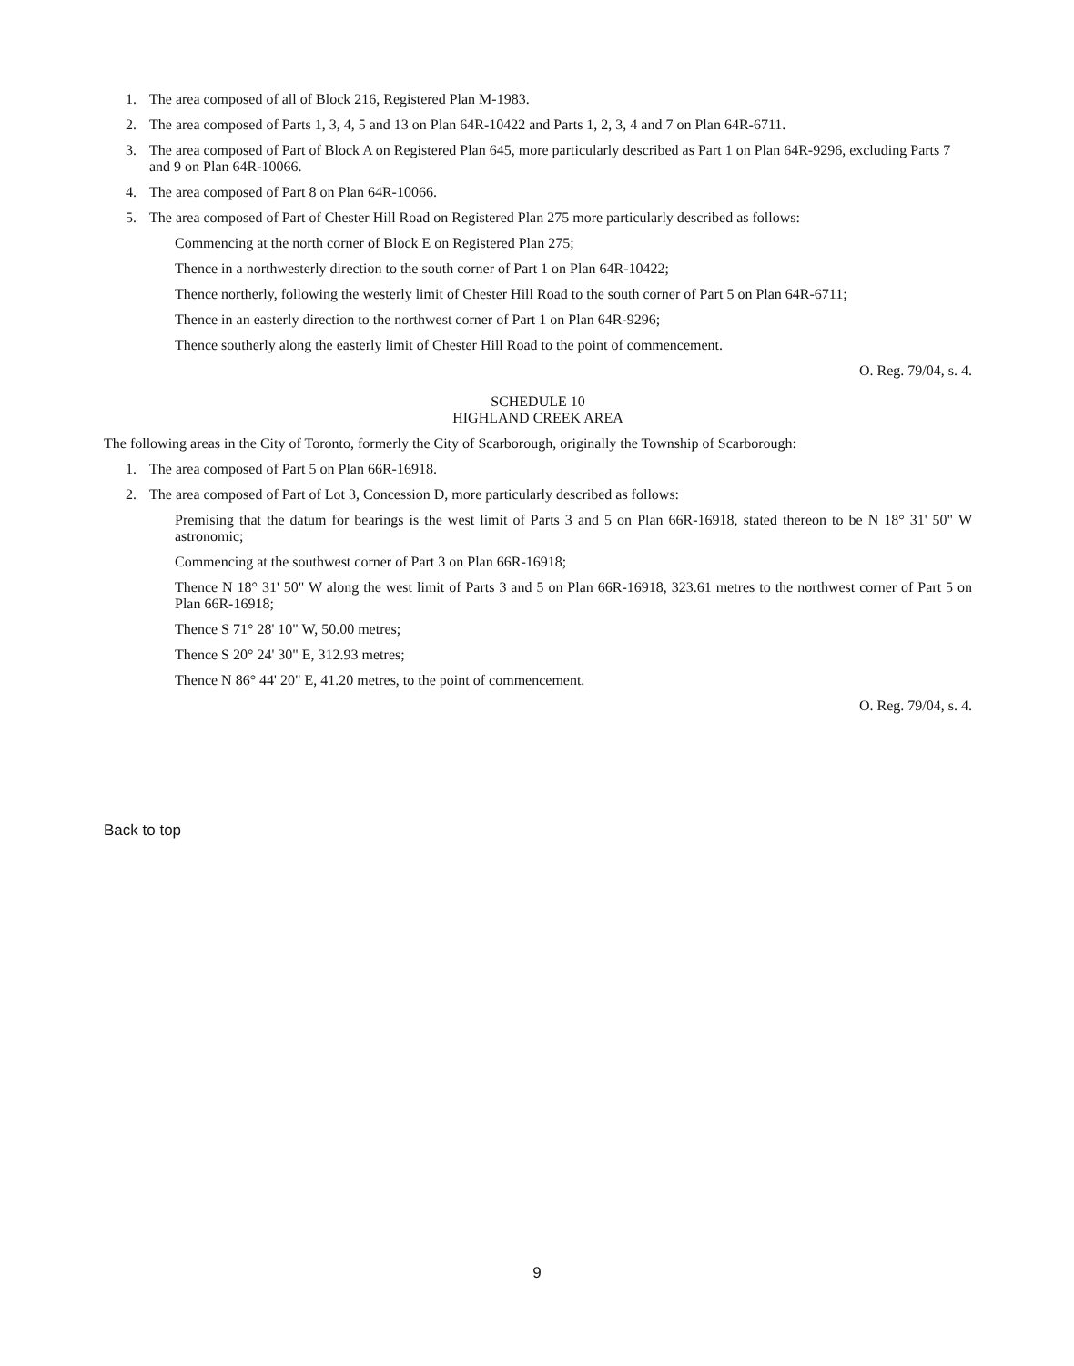1. The area composed of all of Block 216, Registered Plan M-1983.
2. The area composed of Parts 1, 3, 4, 5 and 13 on Plan 64R-10422 and Parts 1, 2, 3, 4 and 7 on Plan 64R-6711.
3. The area composed of Part of Block A on Registered Plan 645, more particularly described as Part 1 on Plan 64R-9296, excluding Parts 7 and 9 on Plan 64R-10066.
4. The area composed of Part 8 on Plan 64R-10066.
5. The area composed of Part of Chester Hill Road on Registered Plan 275 more particularly described as follows:
Commencing at the north corner of Block E on Registered Plan 275;
Thence in a northwesterly direction to the south corner of Part 1 on Plan 64R-10422;
Thence northerly, following the westerly limit of Chester Hill Road to the south corner of Part 5 on Plan 64R-6711;
Thence in an easterly direction to the northwest corner of Part 1 on Plan 64R-9296;
Thence southerly along the easterly limit of Chester Hill Road to the point of commencement.
O. Reg. 79/04, s. 4.
SCHEDULE 10
HIGHLAND CREEK AREA
The following areas in the City of Toronto, formerly the City of Scarborough, originally the Township of Scarborough:
1. The area composed of Part 5 on Plan 66R-16918.
2. The area composed of Part of Lot 3, Concession D, more particularly described as follows:
Premising that the datum for bearings is the west limit of Parts 3 and 5 on Plan 66R-16918, stated thereon to be N 18° 31' 50" W astronomic;
Commencing at the southwest corner of Part 3 on Plan 66R-16918;
Thence N 18° 31' 50" W along the west limit of Parts 3 and 5 on Plan 66R-16918, 323.61 metres to the northwest corner of Part 5 on Plan 66R-16918;
Thence S 71° 28' 10" W, 50.00 metres;
Thence S 20° 24' 30" E, 312.93 metres;
Thence N 86° 44' 20" E, 41.20 metres, to the point of commencement.
O. Reg. 79/04, s. 4.
Back to top
9